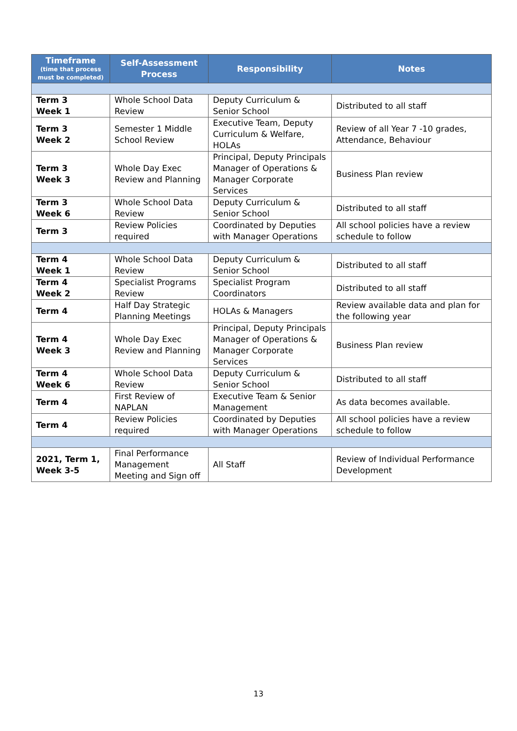| Timeframe (time that process must be completed) | Self-Assessment Process | Responsibility | Notes |
| --- | --- | --- | --- |
| Term 3 Week 1 | Whole School Data Review | Deputy Curriculum & Senior School | Distributed to all staff |
| Term 3 Week 2 | Semester 1 Middle School Review | Executive Team, Deputy Curriculum & Welfare, HOLAs | Review of all Year 7 -10 grades, Attendance, Behaviour |
| Term 3 Week 3 | Whole Day Exec Review and Planning | Principal, Deputy Principals Manager of Operations & Manager Corporate Services | Business Plan review |
| Term 3 Week 6 | Whole School Data Review | Deputy Curriculum & Senior School | Distributed to all staff |
| Term 3 | Review Policies required | Coordinated by Deputies with Manager Operations | All school policies have a review schedule to follow |
| Term 4 Week 1 | Whole School Data Review | Deputy Curriculum & Senior School | Distributed to all staff |
| Term 4 Week 2 | Specialist Programs Review | Specialist Program Coordinators | Distributed to all staff |
| Term 4 | Half Day Strategic Planning Meetings | HOLAs & Managers | Review available data and plan for the following year |
| Term 4 Week 3 | Whole Day Exec Review and Planning | Principal, Deputy Principals Manager of Operations & Manager Corporate Services | Business Plan review |
| Term 4 Week 6 | Whole School Data Review | Deputy Curriculum & Senior School | Distributed to all staff |
| Term 4 | First Review of NAPLAN | Executive Team & Senior Management | As data becomes available. |
| Term 4 | Review Policies required | Coordinated by Deputies with Manager Operations | All school policies have a review schedule to follow |
| 2021, Term 1, Week 3-5 | Final Performance Management Meeting and Sign off | All Staff | Review of Individual Performance Development |
13